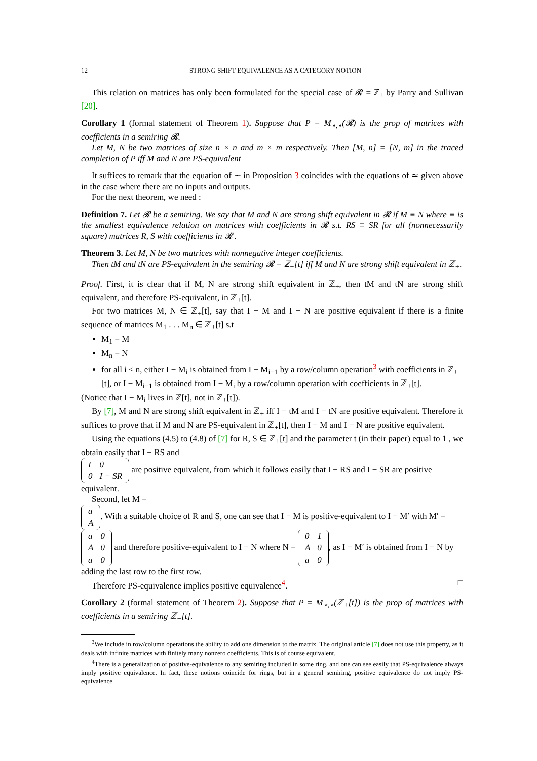12 STRONG SHIFT EQUIVALENCE AS A CATEGORY NOTION
This relation on matrices has only been formulated for the special case of 𝓡 = ℤ<sub>+</sub> by Parry and Sullivan [20].
Corollary 1 (formal statement of Theorem 1). Suppose that P = M<sub>⋆,⋆</sub>(𝓡) is the prop of matrices with coefficients in a semiring 𝓡.
Let M, N be two matrices of size n × n and m × m respectively. Then [M, n] = [N, m] in the traced completion of P iff M and N are PS-equivalent
It suffices to remark that the equation of ∼ in Proposition 3 coincides with the equations of ≃ given above in the case where there are no inputs and outputs.
For the next theorem, we need :
Definition 7. Let 𝓡 be a semiring. We say that M and N are strong shift equivalent in 𝓡 if M ≡ N where ≡ is the smallest equivalence relation on matrices with coefficients in 𝓡 s.t. RS ≡ SR for all (nonnecessarily square) matrices R, S with coefficients in 𝓡 .
Theorem 3. Let M, N be two matrices with nonnegative integer coefficients.
Then tM and tN are PS-equivalent in the semiring 𝓡 = ℤ<sub>+</sub>[t] iff M and N are strong shift equivalent in ℤ<sub>+</sub>.
Proof. First, it is clear that if M, N are strong shift equivalent in ℤ<sub>+</sub>, then tM and tN are strong shift equivalent, and therefore PS-equivalent, in ℤ<sub>+</sub>[t].
For two matrices M, N ∈ ℤ<sub>+</sub>[t], say that I − M and I − N are positive equivalent if there is a finite sequence of matrices M<sub>1</sub> . . . M<sub>n</sub> ∈ ℤ<sub>+</sub>[t] s.t
M<sub>1</sub> = M
M<sub>n</sub> = N
for all i ≤ n, either I − M<sub>i</sub> is obtained from I − M<sub>i−1</sub> by a row/column operation<sup>3</sup> with coefficients in ℤ<sub>+</sub>[t], or I − M<sub>i−1</sub> is obtained from I − M<sub>i</sub> by a row/column operation with coefficients in ℤ<sub>+</sub>[t].
(Notice that I − M<sub>i</sub> lives in ℤ[t], not in ℤ<sub>+</sub>[t]).
By [7], M and N are strong shift equivalent in ℤ<sub>+</sub> iff I − tM and I − tN are positive equivalent. Therefore it suffices to prove that if M and N are PS-equivalent in ℤ<sub>+</sub>[t], then I − M and I − N are positive equivalent.
Using the equations (4.5) to (4.8) of [7] for R, S ∈ ℤ<sub>+</sub>[t] and the parameter t (in their paper) equal to 1 , we obtain easily that I − RS and
| I | 0 |
| 0 | I − SR |
are positive equivalent, from which it follows easily that I − RS and I − SR are positive equivalent.
Second, let M =
| a |
| A |
. With a suitable choice of R and S, one can see that I − M is positive-equivalent to I − M′ with M′ =
| a | 0 |
| A | 0 |
| a | 0 |
and therefore positive-equivalent to I − N where N =
| 0 | 1 |
| A | 0 |
| a | 0 |
, as I − M′ is obtained from I − N by adding the last row to the first row.
Therefore PS-equivalence implies positive equivalence<sup>4</sup>. □
Corollary 2 (formal statement of Theorem 2). Suppose that P = M<sub>⋆,⋆</sub>(ℤ<sub>+</sub>[t]) is the prop of matrices with coefficients in a semiring ℤ<sub>+</sub>[t].
<sup>3</sup> We include in row/column operations the ability to add one dimension to the matrix. The original article [7] does not use this property, as it deals with infinite matrices with finitely many nonzero coefficients. This is of course equivalent.
<sup>4</sup> There is a generalization of positive-equivalence to any semiring included in some ring, and one can see easily that PS-equivalence always imply positive equivalence. In fact, these notions coincide for rings, but in a general semiring, positive equivalence do not imply PS-equivalence.